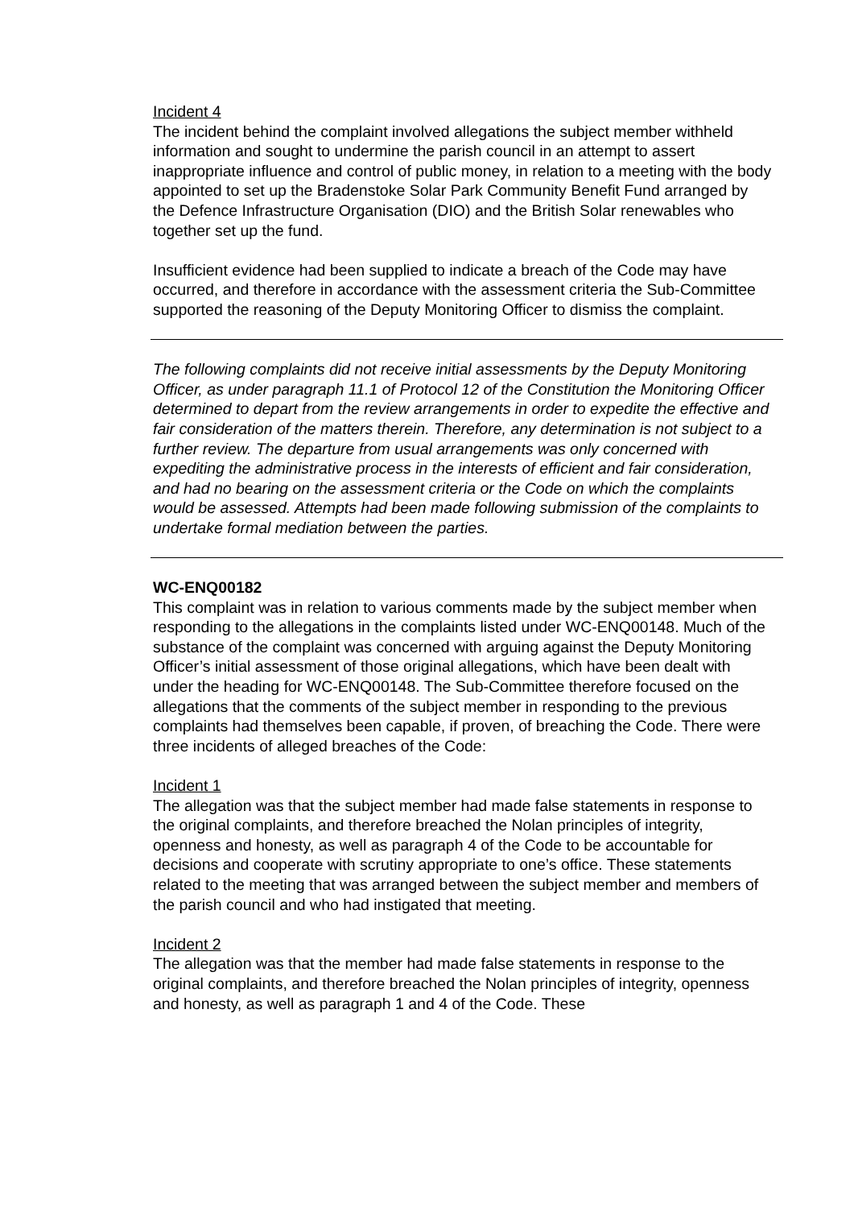Incident 4
The incident behind the complaint involved allegations the subject member withheld information and sought to undermine the parish council in an attempt to assert inappropriate influence and control of public money, in relation to a meeting with the body appointed to set up the Bradenstoke Solar Park Community Benefit Fund arranged by the Defence Infrastructure Organisation (DIO) and the British Solar renewables who together set up the fund.
Insufficient evidence had been supplied to indicate a breach of the Code may have occurred, and therefore in accordance with the assessment criteria the Sub-Committee supported the reasoning of the Deputy Monitoring Officer to dismiss the complaint.
The following complaints did not receive initial assessments by the Deputy Monitoring Officer, as under paragraph 11.1 of Protocol 12 of the Constitution the Monitoring Officer determined to depart from the review arrangements in order to expedite the effective and fair consideration of the matters therein. Therefore, any determination is not subject to a further review. The departure from usual arrangements was only concerned with expediting the administrative process in the interests of efficient and fair consideration, and had no bearing on the assessment criteria or the Code on which the complaints would be assessed. Attempts had been made following submission of the complaints to undertake formal mediation between the parties.
WC-ENQ00182
This complaint was in relation to various comments made by the subject member when responding to the allegations in the complaints listed under WC-ENQ00148. Much of the substance of the complaint was concerned with arguing against the Deputy Monitoring Officer’s initial assessment of those original allegations, which have been dealt with under the heading for WC-ENQ00148. The Sub-Committee therefore focused on the allegations that the comments of the subject member in responding to the previous complaints had themselves been capable, if proven, of breaching the Code. There were three incidents of alleged breaches of the Code:
Incident 1
The allegation was that the subject member had made false statements in response to the original complaints, and therefore breached the Nolan principles of integrity, openness and honesty, as well as paragraph 4 of the Code to be accountable for decisions and cooperate with scrutiny appropriate to one’s office. These statements related to the meeting that was arranged between the subject member and members of the parish council and who had instigated that meeting.
Incident 2
The allegation was that the member had made false statements in response to the original complaints, and therefore breached the Nolan principles of integrity, openness and honesty, as well as paragraph 1 and 4 of the Code. These